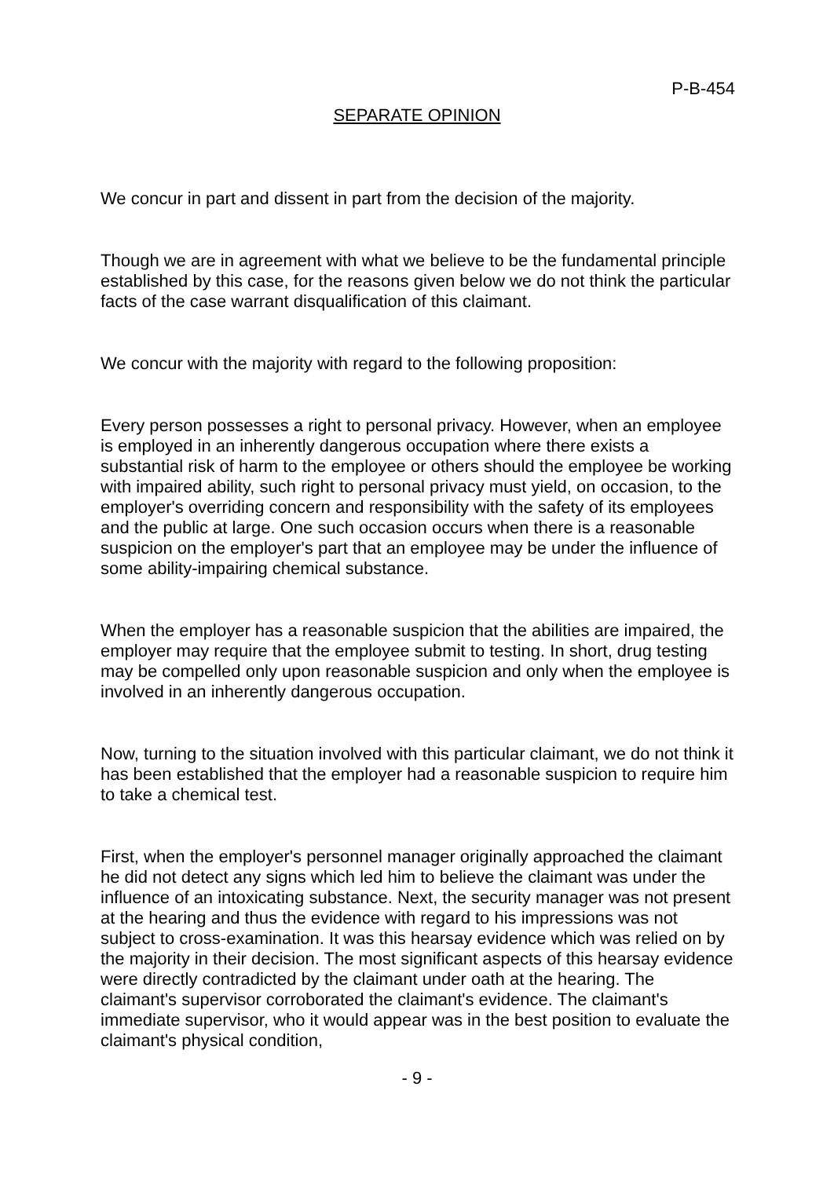P-B-454
SEPARATE OPINION
We concur in part and dissent in part from the decision of the majority.
Though we are in agreement with what we believe to be the fundamental principle established by this case, for the reasons given below we do not think the particular facts of the case warrant disqualification of this claimant.
We concur with the majority with regard to the following proposition:
Every person possesses a right to personal privacy. However, when an employee is employed in an inherently dangerous occupation where there exists a substantial risk of harm to the employee or others should the employee be working with impaired ability, such right to personal privacy must yield, on occasion, to the employer's overriding concern and responsibility with the safety of its employees and the public at large. One such occasion occurs when there is a reasonable suspicion on the employer's part that an employee may be under the influence of some ability-impairing chemical substance.
When the employer has a reasonable suspicion that the abilities are impaired, the employer may require that the employee submit to testing. In short, drug testing may be compelled only upon reasonable suspicion and only when the employee is involved in an inherently dangerous occupation.
Now, turning to the situation involved with this particular claimant, we do not think it has been established that the employer had a reasonable suspicion to require him to take a chemical test.
First, when the employer's personnel manager originally approached the claimant he did not detect any signs which led him to believe the claimant was under the influence of an intoxicating substance. Next, the security manager was not present at the hearing and thus the evidence with regard to his impressions was not subject to cross-examination. It was this hearsay evidence which was relied on by the majority in their decision. The most significant aspects of this hearsay evidence were directly contradicted by the claimant under oath at the hearing. The claimant's supervisor corroborated the claimant's evidence. The claimant's immediate supervisor, who it would appear was in the best position to evaluate the claimant's physical condition,
- 9 -